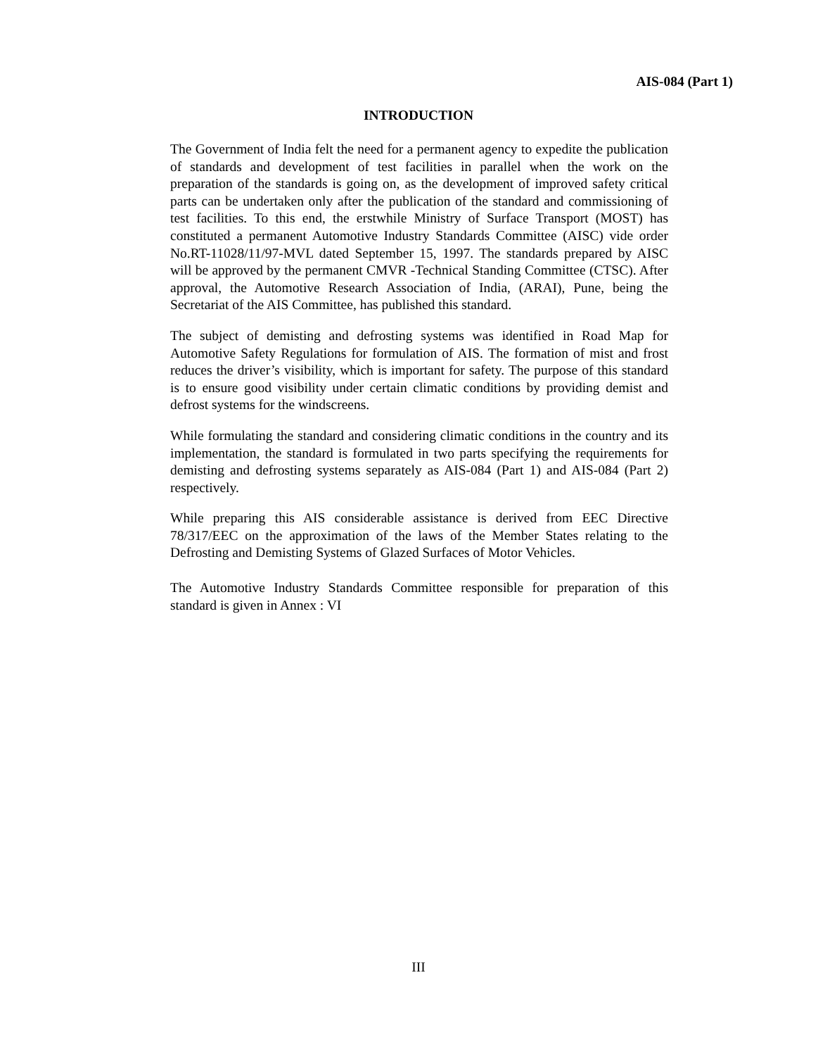AIS-084 (Part 1)
INTRODUCTION
The Government of India felt the need for a permanent agency to expedite the publication of standards and development of test facilities in parallel when the work on the preparation of the standards is going on, as the development of improved safety critical parts can be undertaken only after the publication of the standard and commissioning of test facilities. To this end, the erstwhile Ministry of Surface Transport (MOST) has constituted a permanent Automotive Industry Standards Committee (AISC) vide order No.RT-11028/11/97-MVL dated September 15, 1997. The standards prepared by AISC will be approved by the permanent CMVR -Technical Standing Committee (CTSC). After approval, the Automotive Research Association of India, (ARAI), Pune, being the Secretariat of the AIS Committee, has published this standard.
The subject of demisting and defrosting systems was identified in Road Map for Automotive Safety Regulations for formulation of AIS. The formation of mist and frost reduces the driver’s visibility, which is important for safety. The purpose of this standard is to ensure good visibility under certain climatic conditions by providing demist and defrost systems for the windscreens.
While formulating the standard and considering climatic conditions in the country and its implementation, the standard is formulated in two parts specifying the requirements for demisting and defrosting systems separately as AIS-084 (Part 1) and AIS-084 (Part 2) respectively.
While preparing this AIS considerable assistance is derived from EEC Directive 78/317/EEC on the approximation of the laws of the Member States relating to the Defrosting and Demisting Systems of Glazed Surfaces of Motor Vehicles.
The Automotive Industry Standards Committee responsible for preparation of this standard is given in Annex : VI
III